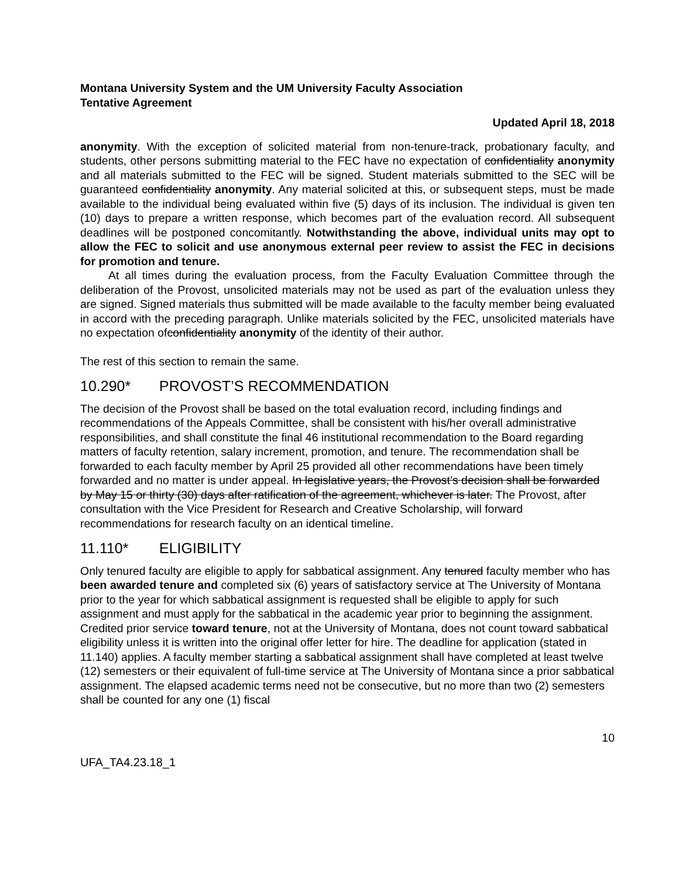Montana University System and the UM University Faculty Association
Tentative Agreement
Updated April 18, 2018
anonymity. With the exception of solicited material from non-tenure-track, probationary faculty, and students, other persons submitting material to the FEC have no expectation of confidentiality anonymity and all materials submitted to the FEC will be signed. Student materials submitted to the SEC will be guaranteed confidentiality anonymity. Any material solicited at this, or subsequent steps, must be made available to the individual being evaluated within five (5) days of its inclusion. The individual is given ten (10) days to prepare a written response, which becomes part of the evaluation record. All subsequent deadlines will be postponed concomitantly. Notwithstanding the above, individual units may opt to allow the FEC to solicit and use anonymous external peer review to assist the FEC in decisions for promotion and tenure.
At all times during the evaluation process, from the Faculty Evaluation Committee through the deliberation of the Provost, unsolicited materials may not be used as part of the evaluation unless they are signed. Signed materials thus submitted will be made available to the faculty member being evaluated in accord with the preceding paragraph. Unlike materials solicited by the FEC, unsolicited materials have no expectation ofconfidentiality anonymity of the identity of their author.
The rest of this section to remain the same.
10.290* PROVOST’S RECOMMENDATION
The decision of the Provost shall be based on the total evaluation record, including findings and recommendations of the Appeals Committee, shall be consistent with his/her overall administrative responsibilities, and shall constitute the final 46 institutional recommendation to the Board regarding matters of faculty retention, salary increment, promotion, and tenure. The recommendation shall be forwarded to each faculty member by April 25 provided all other recommendations have been timely forwarded and no matter is under appeal. In legislative years, the Provost’s decision shall be forwarded by May 15 or thirty (30) days after ratification of the agreement, whichever is later. The Provost, after consultation with the Vice President for Research and Creative Scholarship, will forward recommendations for research faculty on an identical timeline.
11.110* ELIGIBILITY
Only tenured faculty are eligible to apply for sabbatical assignment. Any tenured faculty member who has been awarded tenure and completed six (6) years of satisfactory service at The University of Montana prior to the year for which sabbatical assignment is requested shall be eligible to apply for such assignment and must apply for the sabbatical in the academic year prior to beginning the assignment. Credited prior service toward tenure, not at the University of Montana, does not count toward sabbatical eligibility unless it is written into the original offer letter for hire. The deadline for application (stated in 11.140) applies. A faculty member starting a sabbatical assignment shall have completed at least twelve (12) semesters or their equivalent of full-time service at The University of Montana since a prior sabbatical assignment. The elapsed academic terms need not be consecutive, but no more than two (2) semesters shall be counted for any one (1) fiscal
10
UFA_TA4.23.18_1